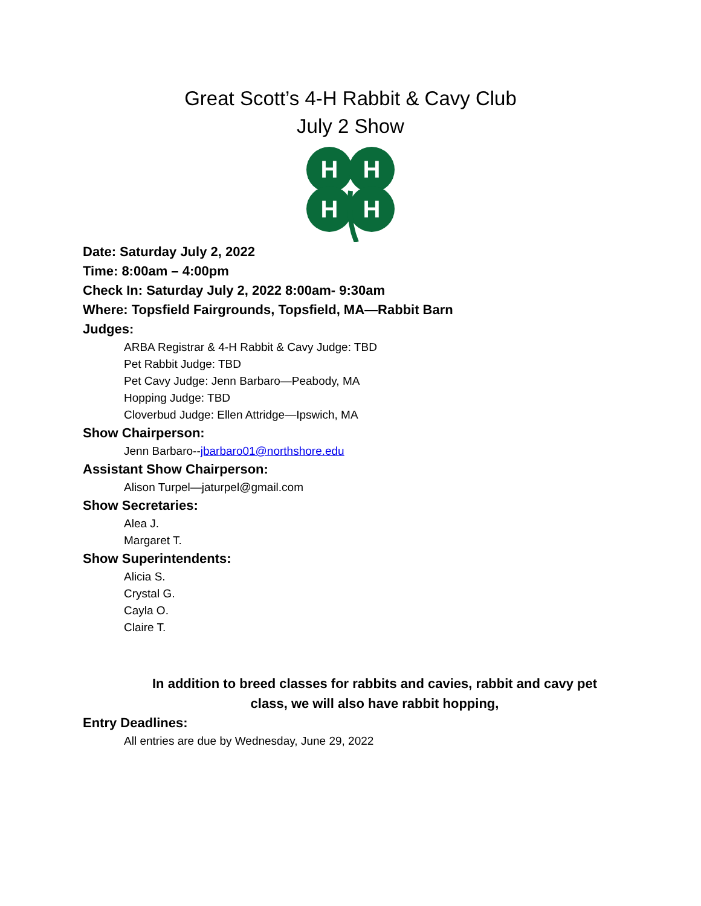Great Scott’s 4-H Rabbit & Cavy Club
July 2 Show
H
H
H
H
Date: Saturday July 2, 2022
Time: 8:00am – 4:00pm
Check In: Saturday July 2, 2022 8:00am- 9:30am
Where: Topsfield Fairgrounds, Topsfield, MA—Rabbit Barn
Judges:
ARBA Registrar & 4-H Rabbit & Cavy Judge: TBD
Pet Rabbit Judge: TBD
Pet Cavy Judge: Jenn Barbaro—Peabody, MA
Hopping Judge: TBD
Cloverbud Judge: Ellen Attridge—Ipswich, MA
Show Chairperson:
Jenn Barbaro--jbarbaro01@northshore.edu
Assistant Show Chairperson:
Alison Turpel—jaturpel@gmail.com
Show Secretaries:
Alea J.
Margaret T.
Show Superintendents:
Alicia S.
Crystal G.
Cayla O.
Claire T.
In addition to breed classes for rabbits and cavies, rabbit and cavy pet class, we will also have rabbit hopping,
Entry Deadlines:
All entries are due by Wednesday, June 29, 2022